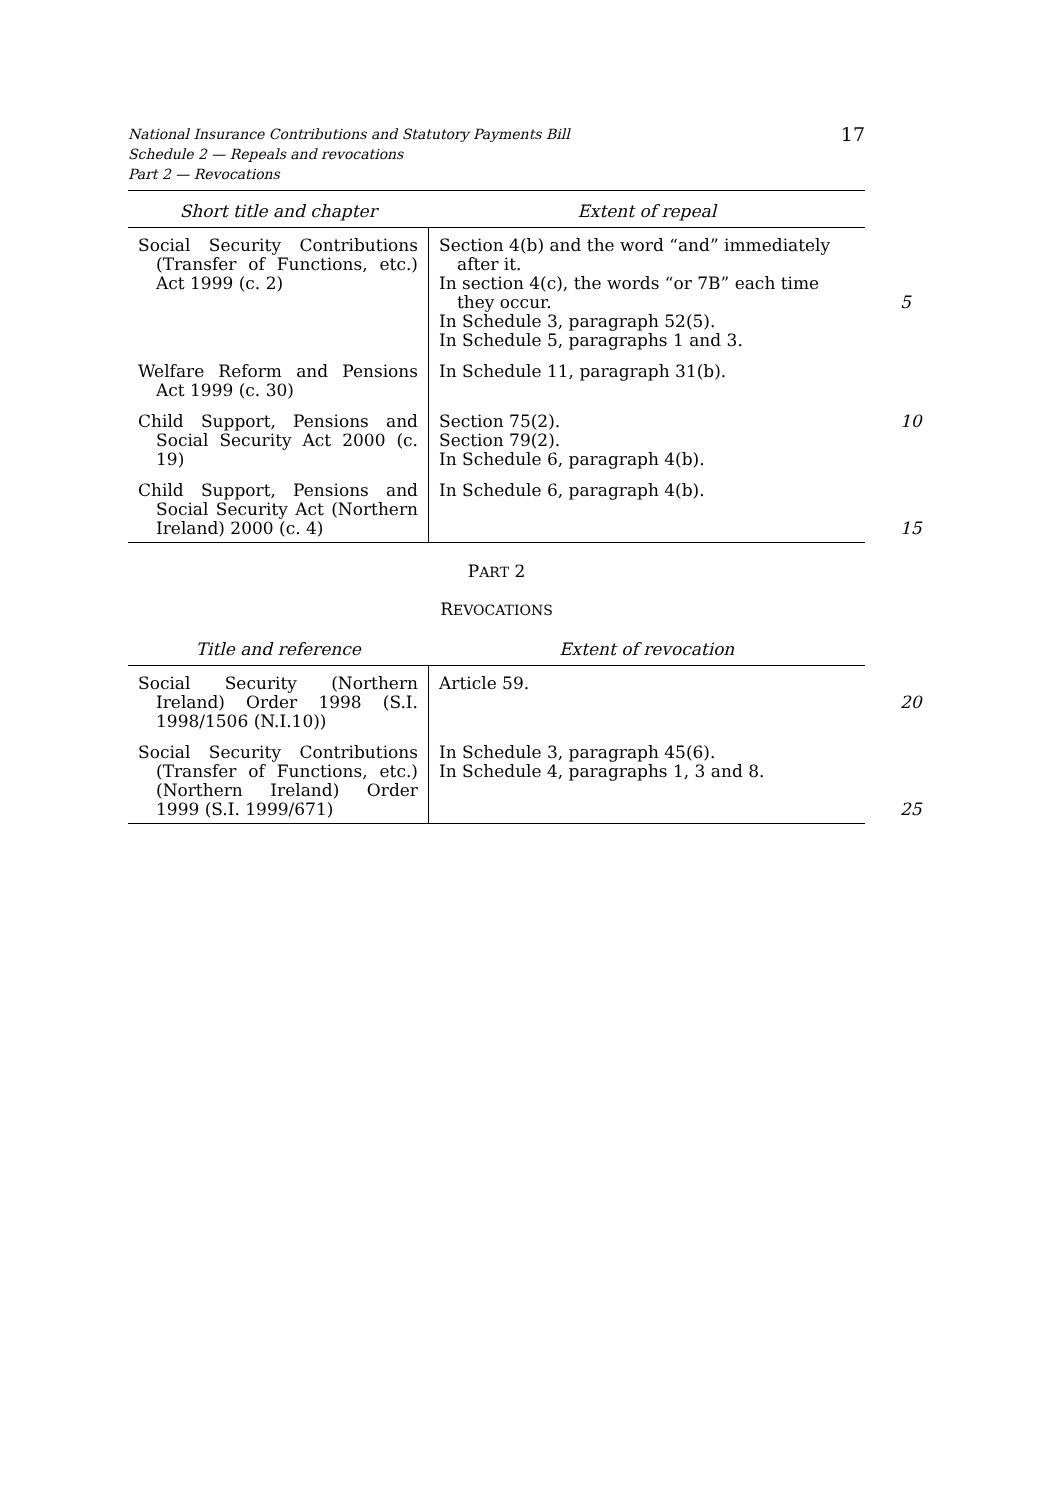17 National Insurance Contributions and Statutory Payments Bill
Schedule 2 — Repeals and revocations
Part 2 — Revocations
| Short title and chapter | Extent of repeal |
| --- | --- |
| Social Security Contributions (Transfer of Functions, etc.) Act 1999 (c. 2) | Section 4(b) and the word “and” immediately after it. In section 4(c), the words “or 7B” each time they occur. 5 In Schedule 3, paragraph 52(5). In Schedule 5, paragraphs 1 and 3. |
| Welfare Reform and Pensions Act 1999 (c. 30) | In Schedule 11, paragraph 31(b). |
| Child Support, Pensions and Social Security Act 2000 (c. 19) | Section 75(2). 10 Section 79(2). In Schedule 6, paragraph 4(b). |
| Child Support, Pensions and Social Security Act (Northern Ireland) 2000 (c. 4) | In Schedule 6, paragraph 4(b). 15 |
PART 2
REVOCATIONS
| Title and reference | Extent of revocation |
| --- | --- |
| Social Security (Northern Ireland) Order 1998 (S.I. 1998/1506 (N.I.10)) | Article 59. 20 |
| Social Security Contributions (Transfer of Functions, etc.) (Northern Ireland) Order 1999 (S.I. 1999/671) | In Schedule 3, paragraph 45(6). In Schedule 4, paragraphs 1, 3 and 8. 25 |